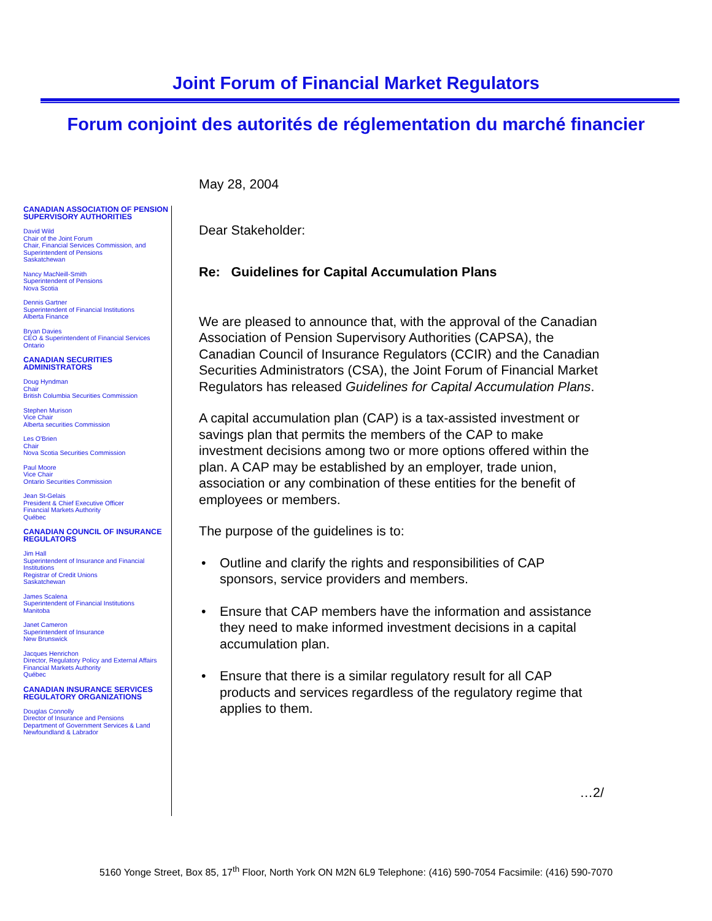Joint Forum of Financial Market Regulators
Forum conjoint des autorités de réglementation du marché financier
CANADIAN ASSOCIATION OF PENSION SUPERVISORY AUTHORITIES
David Wild
Chair of the Joint Forum
Chair, Financial Services Commission, and
Superintendent of Pensions
Saskatchewan
Nancy MacNeill-Smith
Superintendent of Pensions
Nova Scotia
Dennis Gartner
Superintendent of Financial Institutions
Alberta Finance
Bryan Davies
CEO & Superintendent of Financial Services
Ontario
CANADIAN SECURITIES ADMINISTRATORS
Doug Hyndman
Chair
British Columbia Securities Commission
Stephen Murison
Vice Chair
Alberta securities Commission
Les O'Brien
Chair
Nova Scotia Securities Commission
Paul Moore
Vice Chair
Ontario Securities Commission
Jean St-Gelais
President & Chief Executive Officer
Financial Markets Authority
Québec
CANADIAN COUNCIL OF INSURANCE REGULATORS
Jim Hall
Superintendent of Insurance and Financial Institutions
Registrar of Credit Unions
Saskatchewan
James Scalena
Superintendent of Financial Institutions
Manitoba
Janet Cameron
Superintendent of Insurance
New Brunswick
Jacques Henrichon
Director, Regulatory Policy and External Affairs
Financial Markets Authority
Québec
CANADIAN INSURANCE SERVICES REGULATORY ORGANIZATIONS
Douglas Connolly
Director of Insurance and Pensions
Department of Government Services & Land
Newfoundland & Labrador
May 28, 2004
Dear Stakeholder:
Re: Guidelines for Capital Accumulation Plans
We are pleased to announce that, with the approval of the Canadian Association of Pension Supervisory Authorities (CAPSA), the Canadian Council of Insurance Regulators (CCIR) and the Canadian Securities Administrators (CSA), the Joint Forum of Financial Market Regulators has released Guidelines for Capital Accumulation Plans.
A capital accumulation plan (CAP) is a tax-assisted investment or savings plan that permits the members of the CAP to make investment decisions among two or more options offered within the plan. A CAP may be established by an employer, trade union, association or any combination of these entities for the benefit of employees or members.
The purpose of the guidelines is to:
Outline and clarify the rights and responsibilities of CAP sponsors, service providers and members.
Ensure that CAP members have the information and assistance they need to make informed investment decisions in a capital accumulation plan.
Ensure that there is a similar regulatory result for all CAP products and services regardless of the regulatory regime that applies to them.
…2/
5160 Yonge Street, Box 85, 17<sup>th</sup> Floor, North York ON M2N 6L9 Telephone: (416) 590-7054 Facsimile: (416) 590-7070